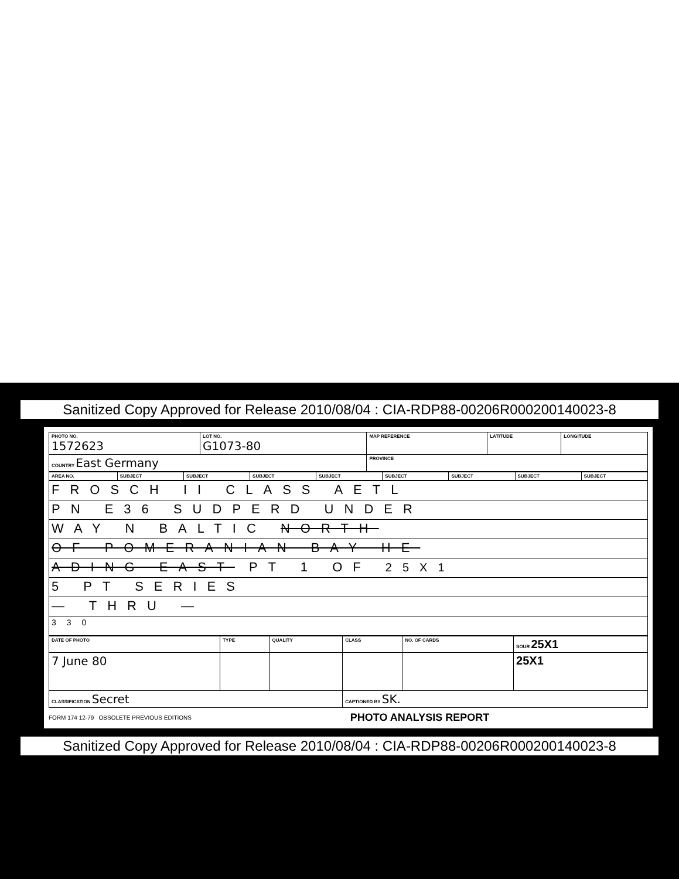Sanitized Copy Approved for Release 2010/08/04 : CIA-RDP88-00206R000200140023-8
| PHOTO NO. 1572623 | LOT NO. G1073-80 | MAP REFERENCE | LATITUDE | LONGITUDE |
| COUNTRY East Germany | | PROVINCE | | |
| AREA NO. | SUBJECT | SUBJECT | SUBJECT | SUBJECT | SUBJECT | SUBJECT | SUBJECT | SUBJECT |
| FROSCH II CLASS AETL |
| PN E36 SUDPERD UNDER |
| WAY N BALTIC NORTH |
| OF POMERANIAN BAY HE |
| ADING EAST PT 1 OF 25X1 |
| 5 PT SERIES |
| — THRU — |
| 330 |
| DATE OF PHOTO | TYPE | QUALITY | CLASS | NO. OF CARDS | SOUR 25X1 |
| 7 June 80 | | | | | 25X1 |
| CLASSIFICATION Secret | | | CAPTIONED BY SK. | | |
FORM 174 12-79 OBSOLETE PREVIOUS EDITIONS PHOTO ANALYSIS REPORT
Sanitized Copy Approved for Release 2010/08/04 : CIA-RDP88-00206R000200140023-8